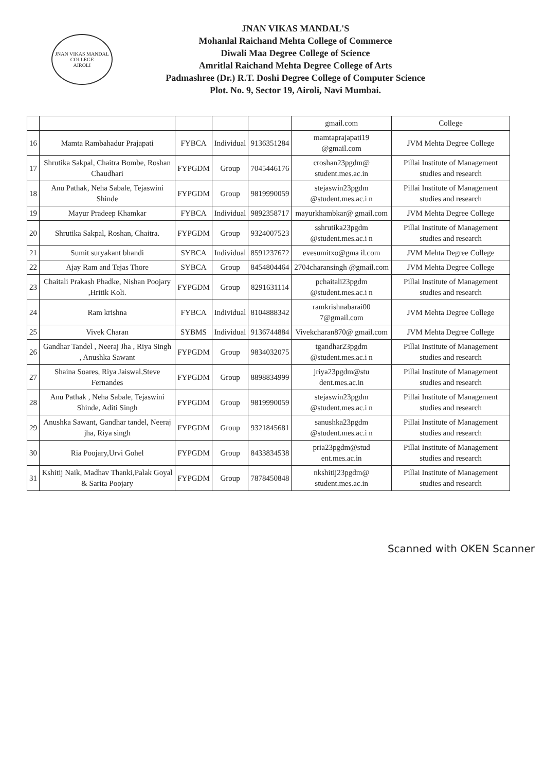JNAN VIKAS MANDAL
COLLEGE
AIROLI
JNAN VIKAS MANDAL'S
Mohanlal Raichand Mehta College of Commerce
Diwali Maa Degree College of Science
Amritlal Raichand Mehta Degree College of Arts
Padmashree (Dr.) R.T. Doshi Degree College of Computer Science
Plot. No. 9, Sector 19, Airoli, Navi Mumbai.
| | | | | | gmail.com | College |
| 16 | Mamta Rambahadur Prajapati | FYBCA | Individual | 9136351284 | mamtaprajapati19 @gmail.com | JVM Mehta Degree College |
| 17 | Shrutika Sakpal, Chaitra Bombe, Roshan Chaudhari | FYPGDM | Group | 7045446176 | croshan23pgdm@ student.mes.ac.in | Pillai Institute of Management studies and research |
| 18 | Anu Pathak, Neha Sabale, Tejaswini Shinde | FYPGDM | Group | 9819990059 | stejaswin23pgdm @student.mes.ac.i n | Pillai Institute of Management studies and research |
| 19 | Mayur Pradeep Khamkar | FYBCA | Individual | 9892358717 | mayurkhambkar@ gmail.com | JVM Mehta Degree College |
| 20 | Shrutika Sakpal, Roshan, Chaitra. | FYPGDM | Group | 9324007523 | sshrutika23pgdm @student.mes.ac.i n | Pillai Institute of Management studies and research |
| 21 | Sumit suryakant bhandi | SYBCA | Individual | 8591237672 | evesumitxo@gma il.com | JVM Mehta Degree College |
| 22 | Ajay Ram and Tejas Thore | SYBCA | Group | 8454804464 | 2704charansingh @gmail.com | JVM Mehta Degree College |
| 23 | Chaitali Prakash Phadke, Nishan Poojary ,Hritik Koli. | FYPGDM | Group | 8291631114 | pchaitali23pgdm @student.mes.ac.i n | Pillai Institute of Management studies and research |
| 24 | Ram krishna | FYBCA | Individual | 8104888342 | ramkrishnabarai00 7@gmail.com | JVM Mehta Degree College |
| 25 | Vivek Charan | SYBMS | Individual | 9136744884 | Vivekcharan870@ gmail.com | JVM Mehta Degree College |
| 26 | Gandhar Tandel , Neeraj Jha , Riya Singh , Anushka Sawant | FYPGDM | Group | 9834032075 | tgandhar23pgdm @student.mes.ac.i n | Pillai Institute of Management studies and research |
| 27 | Shaina Soares, Riya Jaiswal,Steve Fernandes | FYPGDM | Group | 8898834999 | jriya23pgdm@stu dent.mes.ac.in | Pillai Institute of Management studies and research |
| 28 | Anu Pathak , Neha Sabale, Tejaswini Shinde, Aditi Singh | FYPGDM | Group | 9819990059 | stejaswin23pgdm @student.mes.ac.i n | Pillai Institute of Management studies and research |
| 29 | Anushka Sawant, Gandhar tandel, Neeraj jha, Riya singh | FYPGDM | Group | 9321845681 | sanushka23pgdm @student.mes.ac.i n | Pillai Institute of Management studies and research |
| 30 | Ria Poojary,Urvi Gohel | FYPGDM | Group | 8433834538 | pria23pgdm@stud ent.mes.ac.in | Pillai Institute of Management studies and research |
| 31 | Kshitij Naik, Madhav Thanki,Palak Goyal & Sarita Poojary | FYPGDM | Group | 7878450848 | nkshitij23pgdm@ student.mes.ac.in | Pillai Institute of Management studies and research |
Scanned with OKEN Scanner